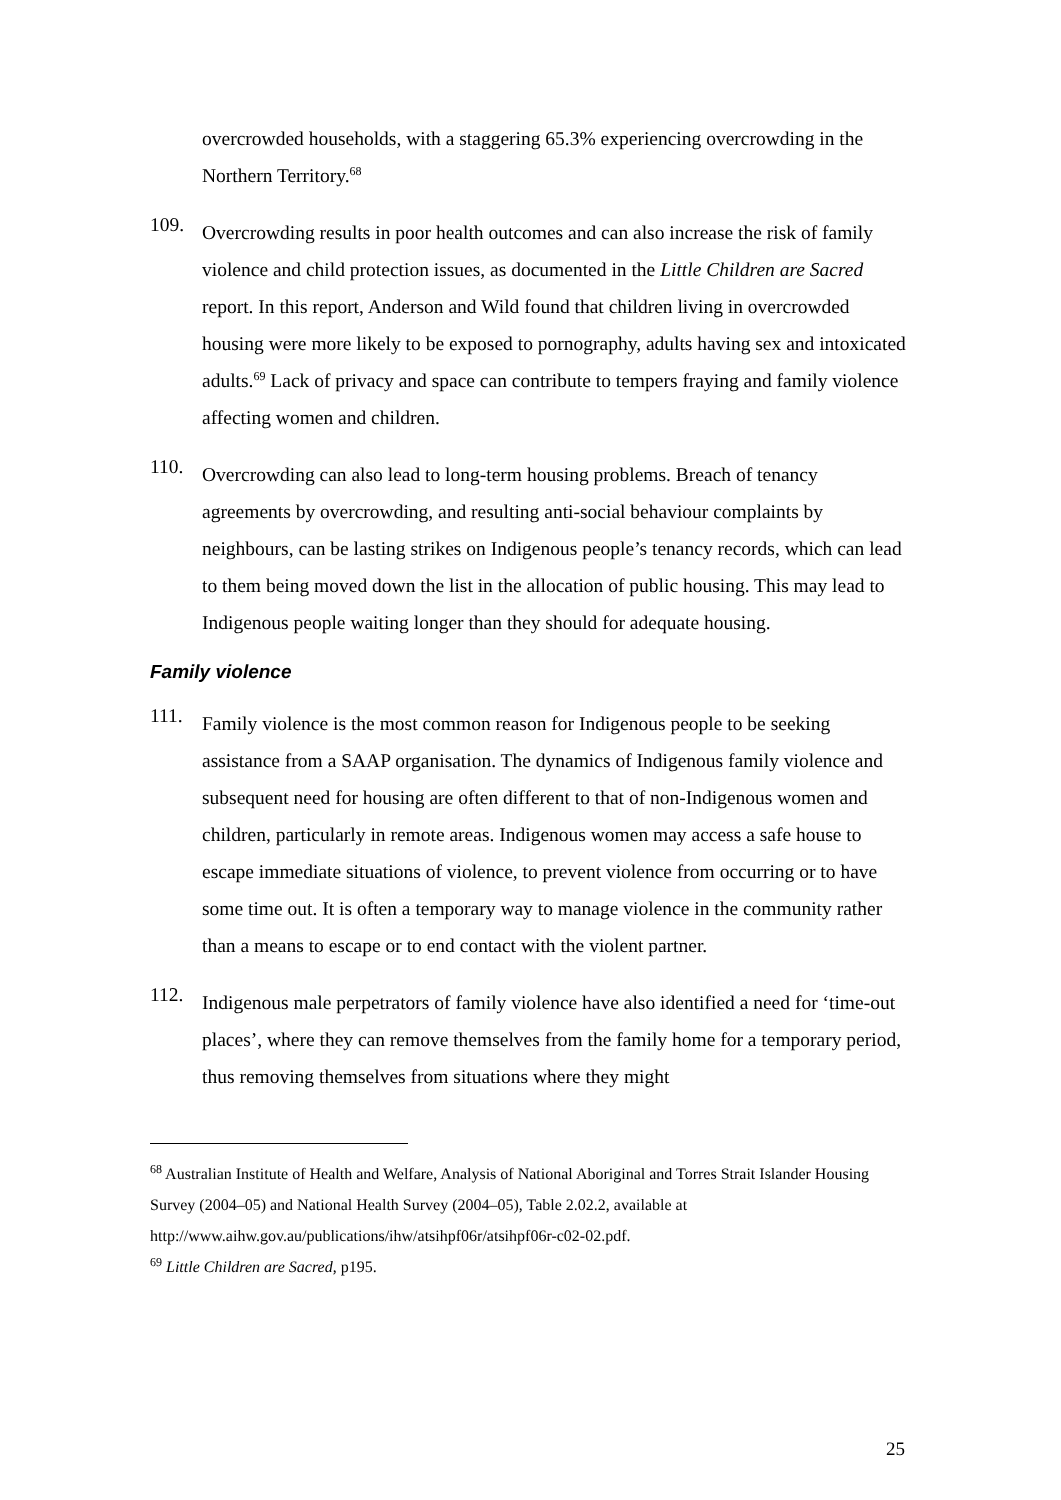overcrowded households, with a staggering 65.3% experiencing overcrowding in the Northern Territory.<sup>68</sup>
109.
Overcrowding results in poor health outcomes and can also increase the risk of family violence and child protection issues, as documented in the Little Children are Sacred report. In this report, Anderson and Wild found that children living in overcrowded housing were more likely to be exposed to pornography, adults having sex and intoxicated adults.<sup>69</sup> Lack of privacy and space can contribute to tempers fraying and family violence affecting women and children.
110.
Overcrowding can also lead to long-term housing problems. Breach of tenancy agreements by overcrowding, and resulting anti-social behaviour complaints by neighbours, can be lasting strikes on Indigenous people’s tenancy records, which can lead to them being moved down the list in the allocation of public housing. This may lead to Indigenous people waiting longer than they should for adequate housing.
Family violence
111.
Family violence is the most common reason for Indigenous people to be seeking assistance from a SAAP organisation. The dynamics of Indigenous family violence and subsequent need for housing are often different to that of non-Indigenous women and children, particularly in remote areas. Indigenous women may access a safe house to escape immediate situations of violence, to prevent violence from occurring or to have some time out. It is often a temporary way to manage violence in the community rather than a means to escape or to end contact with the violent partner.
112.
Indigenous male perpetrators of family violence have also identified a need for ‘time-out places’, where they can remove themselves from the family home for a temporary period, thus removing themselves from situations where they might
<sup>68</sup> Australian Institute of Health and Welfare, Analysis of National Aboriginal and Torres Strait Islander Housing Survey (2004–05) and National Health Survey (2004–05), Table 2.02.2, available at http://www.aihw.gov.au/publications/ihw/atsihpf06r/atsihpf06r-c02-02.pdf.
<sup>69</sup> Little Children are Sacred, p195.
25